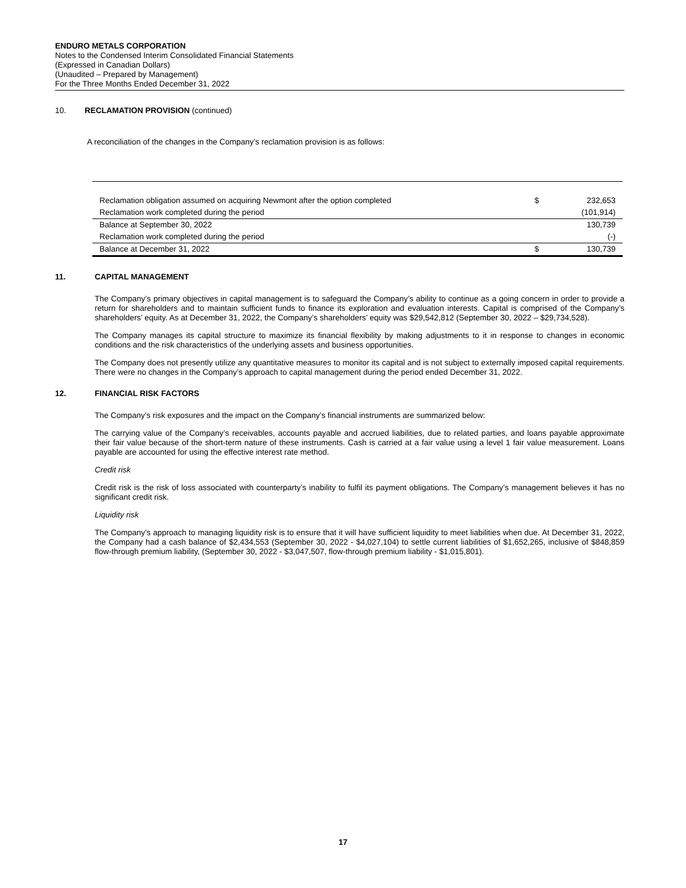ENDURO METALS CORPORATION
Notes to the Condensed Interim Consolidated Financial Statements
(Expressed in Canadian Dollars)
(Unaudited – Prepared by Management)
For the Three Months Ended December 31, 2022
10. RECLAMATION PROVISION (continued)
A reconciliation of the changes in the Company’s reclamation provision is as follows:
| Reclamation obligation assumed on acquiring Newmont after the option completed | $ | 232,653 |
| Reclamation work completed during the period | | (101,914) |
| Balance at September 30, 2022 | | 130,739 |
| Reclamation work completed during the period | | (-) |
| Balance at December 31, 2022 | $ | 130,739 |
11. CAPITAL MANAGEMENT
The Company’s primary objectives in capital management is to safeguard the Company’s ability to continue as a going concern in order to provide a return for shareholders and to maintain sufficient funds to finance its exploration and evaluation interests. Capital is comprised of the Company’s shareholders’ equity. As at December 31, 2022, the Company’s shareholders’ equity was $29,542,812 (September 30, 2022 – $29,734,528).
The Company manages its capital structure to maximize its financial flexibility by making adjustments to it in response to changes in economic conditions and the risk characteristics of the underlying assets and business opportunities.
The Company does not presently utilize any quantitative measures to monitor its capital and is not subject to externally imposed capital requirements. There were no changes in the Company’s approach to capital management during the period ended December 31, 2022.
12. FINANCIAL RISK FACTORS
The Company’s risk exposures and the impact on the Company’s financial instruments are summarized below:
The carrying value of the Company’s receivables, accounts payable and accrued liabilities, due to related parties, and loans payable approximate their fair value because of the short-term nature of these instruments. Cash is carried at a fair value using a level 1 fair value measurement. Loans payable are accounted for using the effective interest rate method.
Credit risk
Credit risk is the risk of loss associated with counterparty’s inability to fulfil its payment obligations. The Company’s management believes it has no significant credit risk.
Liquidity risk
The Company’s approach to managing liquidity risk is to ensure that it will have sufficient liquidity to meet liabilities when due. At December 31, 2022, the Company had a cash balance of $2,434,553 (September 30, 2022 - $4,027,104) to settle current liabilities of $1,652,265, inclusive of $848,859 flow-through premium liability, (September 30, 2022 - $3,047,507, flow-through premium liability - $1,015,801).
17